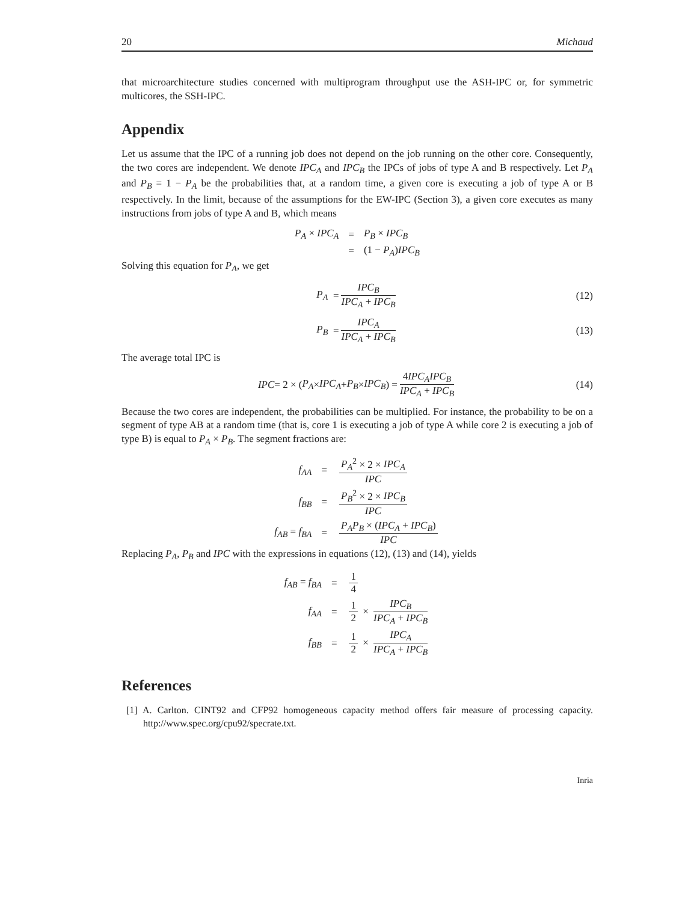20 Michaud
that microarchitecture studies concerned with multiprogram throughput use the ASH-IPC or, for symmetric multicores, the SSH-IPC.
Appendix
Let us assume that the IPC of a running job does not depend on the job running on the other core. Consequently, the two cores are independent. We denote IPC<sub>A</sub> and IPC<sub>B</sub> the IPCs of jobs of type A and B respectively. Let P<sub>A</sub> and P<sub>B</sub> = 1 − P<sub>A</sub> be the probabilities that, at a random time, a given core is executing a job of type A or B respectively. In the limit, because of the assumptions for the EW-IPC (Section 3), a given core executes as many instructions from jobs of type A and B, which means
| P<sub>A</sub> × IPC<sub>A</sub> | = | P<sub>B</sub> × IPC<sub>B</sub> |
| | = | (1 − P<sub>A</sub> ) IPC<sub>B</sub> |
Solving this equation for P<sub>A</sub>, we get
P<sub>A</sub> = IPC<sub>B</sub> IPC<sub>A</sub> + IPC<sub>B</sub> (12)
P<sub>B</sub> = IPC<sub>A</sub> IPC<sub>A</sub> + IPC<sub>B</sub> (13)
The average total IPC is
IPC = 2 × (P<sub>A</sub> × IPC<sub>A</sub> + P<sub>B</sub> × IPC<sub>B</sub>) = 4IPC<sub>A</sub>IPC<sub>B</sub> IPC<sub>A</sub> + IPC<sub>B</sub> (14)
Because the two cores are independent, the probabilities can be multiplied. For instance, the probability to be on a segment of type AB at a random time (that is, core 1 is executing a job of type A while core 2 is executing a job of type B) is equal to P<sub>A</sub> × P<sub>B</sub>. The segment fractions are:
| f<sub>AA</sub> | = | P<sub>A</sub><sup>2</sup> × 2 × IPC<sub>A</sub> IPC |
| f<sub>BB</sub> | = | P<sub>B</sub><sup>2</sup> × 2 × IPC<sub>B</sub> IPC |
| f<sub>AB</sub> = f<sub>BA</sub> | = | P<sub>A</sub>P<sub>B</sub> × ( IPC<sub>A</sub> + IPC<sub>B</sub> ) IPC |
Replacing P<sub>A</sub>, P<sub>B</sub> and IPC with the expressions in equations (12), (13) and (14), yields
| f<sub>AB</sub> = f<sub>BA</sub> | = | 1 4 |
| f<sub>AA</sub> | = | 1 2 × IPC<sub>B</sub> IPC<sub>A</sub> + IPC<sub>B</sub> |
| f<sub>BB</sub> | = | 1 2 × IPC<sub>A</sub> IPC<sub>A</sub> + IPC<sub>B</sub> |
References
[1] A. Carlton. CINT92 and CFP92 homogeneous capacity method offers fair measure of processing capacity. http://www.spec.org/cpu92/specrate.txt.
Inria